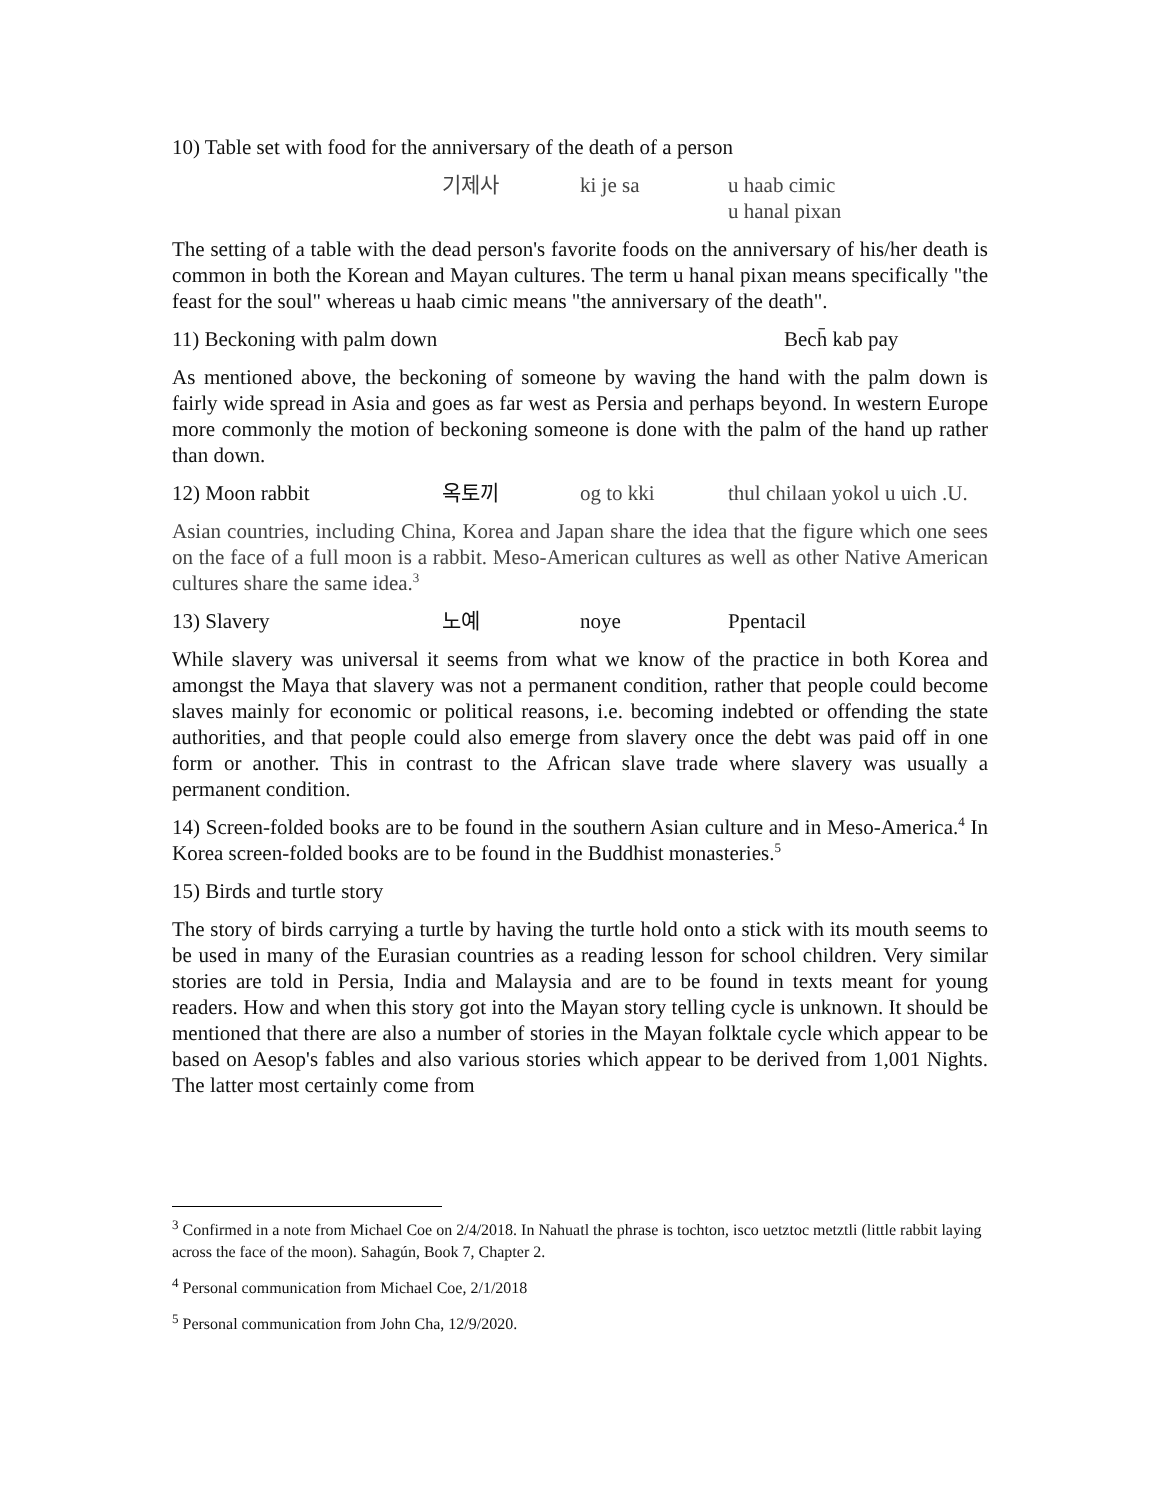10) Table set with food for the anniversary of the death of a person
기제사 ki je sa u haab cimic
u hanal pixan
The setting of a table with the dead person's favorite foods on the anniversary of his/her death is common in both the Korean and Mayan cultures. The term u hanal pixan means specifically "the feast for the soul" whereas u haab cimic means "the anniversary of the death".
11) Beckoning with palm down Bech̄ kab pay
As mentioned above, the beckoning of someone by waving the hand with the palm down is fairly wide spread in Asia and goes as far west as Persia and perhaps beyond. In western Europe more commonly the motion of beckoning someone is done with the palm of the hand up rather than down.
12) Moon rabbit 옥토끼 og to kki thul chilaan yokol u uich .U.
Asian countries, including China, Korea and Japan share the idea that the figure which one sees on the face of a full moon is a rabbit. Meso-American cultures as well as other Native American cultures share the same idea.<sup>3</sup>
13) Slavery 노예 noye Ppentacil
While slavery was universal it seems from what we know of the practice in both Korea and amongst the Maya that slavery was not a permanent condition, rather that people could become slaves mainly for economic or political reasons, i.e. becoming indebted or offending the state authorities, and that people could also emerge from slavery once the debt was paid off in one form or another. This in contrast to the African slave trade where slavery was usually a permanent condition.
14) Screen-folded books are to be found in the southern Asian culture and in Meso-America.<sup>4</sup> In Korea screen-folded books are to be found in the Buddhist monasteries.<sup>5</sup>
15) Birds and turtle story
The story of birds carrying a turtle by having the turtle hold onto a stick with its mouth seems to be used in many of the Eurasian countries as a reading lesson for school children. Very similar stories are told in Persia, India and Malaysia and are to be found in texts meant for young readers. How and when this story got into the Mayan story telling cycle is unknown. It should be mentioned that there are also a number of stories in the Mayan folktale cycle which appear to be based on Aesop's fables and also various stories which appear to be derived from 1,001 Nights. The latter most certainly come from
<sup>3</sup> Confirmed in a note from Michael Coe on 2/4/2018. In Nahuatl the phrase is tochton, isco uetztoc metztli (little rabbit laying across the face of the moon). Sahagún, Book 7, Chapter 2.
<sup>4</sup> Personal communication from Michael Coe, 2/1/2018
<sup>5</sup> Personal communication from John Cha, 12/9/2020.